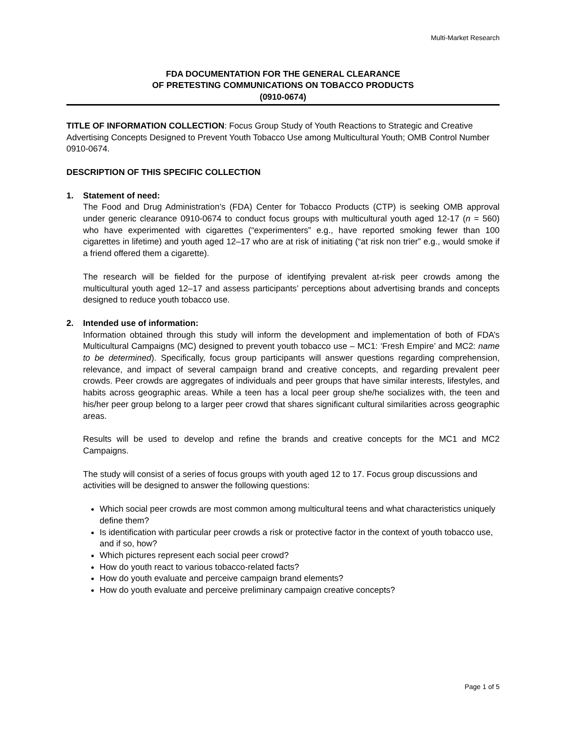Multi-Market Research
FDA DOCUMENTATION FOR THE GENERAL CLEARANCE
OF PRETESTING COMMUNICATIONS ON TOBACCO PRODUCTS
(0910-0674)
TITLE OF INFORMATION COLLECTION: Focus Group Study of Youth Reactions to Strategic and Creative Advertising Concepts Designed to Prevent Youth Tobacco Use among Multicultural Youth; OMB Control Number 0910-0674.
DESCRIPTION OF THIS SPECIFIC COLLECTION
1. Statement of need:
The Food and Drug Administration’s (FDA) Center for Tobacco Products (CTP) is seeking OMB approval under generic clearance 0910-0674 to conduct focus groups with multicultural youth aged 12-17 (n = 560) who have experimented with cigarettes (“experimenters” e.g., have reported smoking fewer than 100 cigarettes in lifetime) and youth aged 12–17 who are at risk of initiating (“at risk non trier” e.g., would smoke if a friend offered them a cigarette).
The research will be fielded for the purpose of identifying prevalent at-risk peer crowds among the multicultural youth aged 12–17 and assess participants’ perceptions about advertising brands and concepts designed to reduce youth tobacco use.
2. Intended use of information:
Information obtained through this study will inform the development and implementation of both of FDA’s Multicultural Campaigns (MC) designed to prevent youth tobacco use – MC1: ‘Fresh Empire’ and MC2: name to be determined). Specifically, focus group participants will answer questions regarding comprehension, relevance, and impact of several campaign brand and creative concepts, and regarding prevalent peer crowds. Peer crowds are aggregates of individuals and peer groups that have similar interests, lifestyles, and habits across geographic areas. While a teen has a local peer group she/he socializes with, the teen and his/her peer group belong to a larger peer crowd that shares significant cultural similarities across geographic areas.
Results will be used to develop and refine the brands and creative concepts for the MC1 and MC2 Campaigns.
The study will consist of a series of focus groups with youth aged 12 to 17. Focus group discussions and activities will be designed to answer the following questions:
Which social peer crowds are most common among multicultural teens and what characteristics uniquely define them?
Is identification with particular peer crowds a risk or protective factor in the context of youth tobacco use, and if so, how?
Which pictures represent each social peer crowd?
How do youth react to various tobacco-related facts?
How do youth evaluate and perceive campaign brand elements?
How do youth evaluate and perceive preliminary campaign creative concepts?
Page 1 of 5